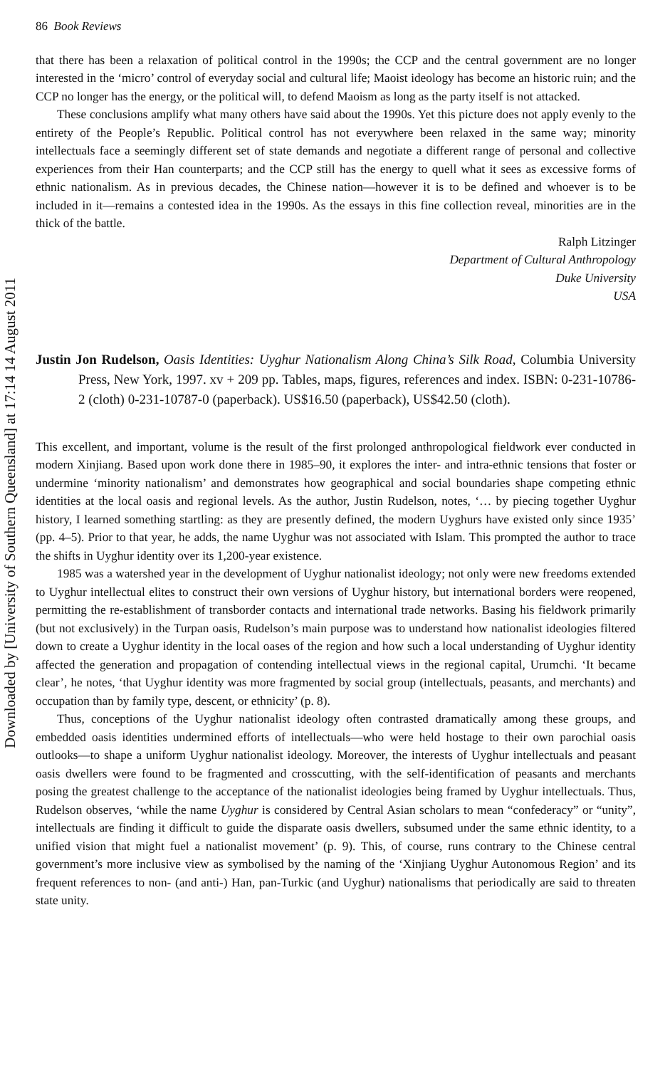Downloaded by [University of Southern Queensland] at 17:14 14 August 2011
86 Book Reviews
that there has been a relaxation of political control in the 1990s; the CCP and the central government are no longer interested in the ‘micro’ control of everyday social and cultural life; Maoist ideology has become an historic ruin; and the CCP no longer has the energy, or the political will, to defend Maoism as long as the party itself is not attacked.
These conclusions amplify what many others have said about the 1990s. Yet this picture does not apply evenly to the entirety of the People’s Republic. Political control has not everywhere been relaxed in the same way; minority intellectuals face a seemingly different set of state demands and negotiate a different range of personal and collective experiences from their Han counterparts; and the CCP still has the energy to quell what it sees as excessive forms of ethnic nationalism. As in previous decades, the Chinese nation—however it is to be defined and whoever is to be included in it—remains a contested idea in the 1990s. As the essays in this fine collection reveal, minorities are in the thick of the battle.
Ralph Litzinger
Department of Cultural Anthropology
Duke University
USA
Justin Jon Rudelson, Oasis Identities: Uyghur Nationalism Along China’s Silk Road, Columbia University Press, New York, 1997. xv + 209 pp. Tables, maps, figures, references and index. ISBN: 0-231-10786-2 (cloth) 0-231-10787-0 (paperback). US$16.50 (paperback), US$42.50 (cloth).
This excellent, and important, volume is the result of the first prolonged anthropological fieldwork ever conducted in modern Xinjiang. Based upon work done there in 1985–90, it explores the inter- and intra-ethnic tensions that foster or undermine ‘minority nationalism’ and demonstrates how geographical and social boundaries shape competing ethnic identities at the local oasis and regional levels. As the author, Justin Rudelson, notes, ‘… by piecing together Uyghur history, I learned something startling: as they are presently defined, the modern Uyghurs have existed only since 1935’ (pp. 4–5). Prior to that year, he adds, the name Uyghur was not associated with Islam. This prompted the author to trace the shifts in Uyghur identity over its 1,200-year existence.
1985 was a watershed year in the development of Uyghur nationalist ideology; not only were new freedoms extended to Uyghur intellectual elites to construct their own versions of Uyghur history, but international borders were reopened, permitting the re-establishment of transborder contacts and international trade networks. Basing his fieldwork primarily (but not exclusively) in the Turpan oasis, Rudelson’s main purpose was to understand how nationalist ideologies filtered down to create a Uyghur identity in the local oases of the region and how such a local understanding of Uyghur identity affected the generation and propagation of contending intellectual views in the regional capital, Urumchi. ‘It became clear’, he notes, ‘that Uyghur identity was more fragmented by social group (intellectuals, peasants, and merchants) and occupation than by family type, descent, or ethnicity’ (p. 8).
Thus, conceptions of the Uyghur nationalist ideology often contrasted dramatically among these groups, and embedded oasis identities undermined efforts of intellectuals—who were held hostage to their own parochial oasis outlooks—to shape a uniform Uyghur nationalist ideology. Moreover, the interests of Uyghur intellectuals and peasant oasis dwellers were found to be fragmented and crosscutting, with the self-identification of peasants and merchants posing the greatest challenge to the acceptance of the nationalist ideologies being framed by Uyghur intellectuals. Thus, Rudelson observes, ‘while the name Uyghur is considered by Central Asian scholars to mean “confederacy” or “unity”, intellectuals are finding it difficult to guide the disparate oasis dwellers, subsumed under the same ethnic identity, to a unified vision that might fuel a nationalist movement’ (p. 9). This, of course, runs contrary to the Chinese central government’s more inclusive view as symbolised by the naming of the ‘Xinjiang Uyghur Autonomous Region’ and its frequent references to non- (and anti-) Han, pan-Turkic (and Uyghur) nationalisms that periodically are said to threaten state unity.